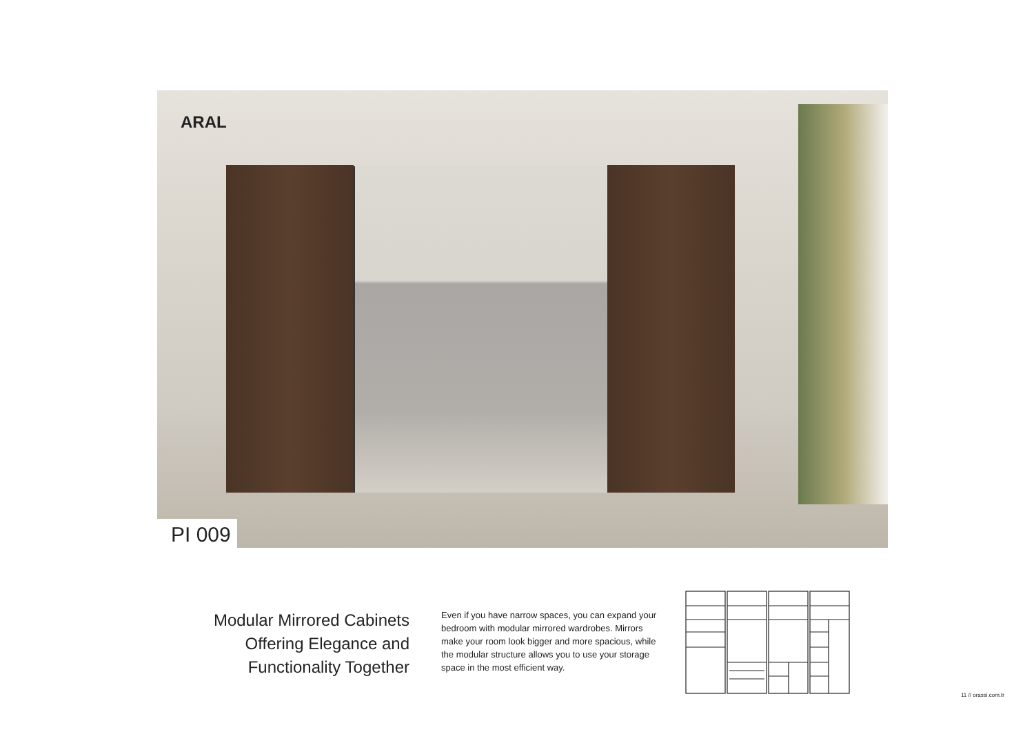ARAL
PI 009
Modular Mirrored Cabinets Offering Elegance and Functionality Together
Even if you have narrow spaces, you can expand your bedroom with modular mirrored wardrobes. Mirrors make your room look bigger and more spacious, while the modular structure allows you to use your storage space in the most efficient way.
11 // orassi.com.tr